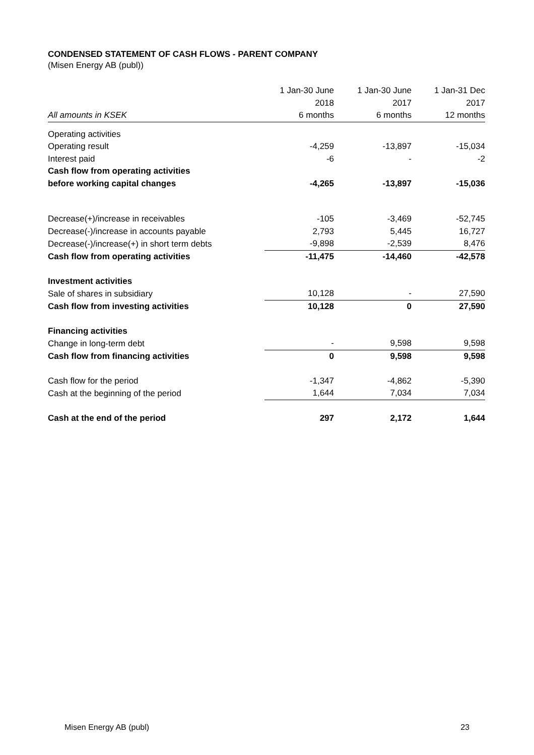CONDENSED STATEMENT OF CASH FLOWS - PARENT COMPANY
(Misen Energy AB (publ))
| | 1 Jan-30 June | 1 Jan-30 June | 1 Jan-31 Dec |
| --- | --- | --- | --- |
| | 2018 | 2017 | 2017 |
| All amounts in KSEK | 6 months | 6 months | 12 months |
| Operating activities | | | |
| Operating result | -4,259 | -13,897 | -15,034 |
| Interest paid | -6 | - | -2 |
| Cash flow from operating activities | | | |
| before working capital changes | -4,265 | -13,897 | -15,036 |
| Decrease(+)/increase in receivables | -105 | -3,469 | -52,745 |
| Decrease(-)/increase in accounts payable | 2,793 | 5,445 | 16,727 |
| Decrease(-)/increase(+) in short term debts | -9,898 | -2,539 | 8,476 |
| Cash flow from operating activities | -11,475 | -14,460 | -42,578 |
| Investment activities | | | |
| Sale of shares in subsidiary | 10,128 | - | 27,590 |
| Cash flow from investing activities | 10,128 | 0 | 27,590 |
| Financing activities | | | |
| Change in long-term debt | - | 9,598 | 9,598 |
| Cash flow from financing activities | 0 | 9,598 | 9,598 |
| Cash flow for the period | -1,347 | -4,862 | -5,390 |
| Cash at the beginning of the period | 1,644 | 7,034 | 7,034 |
| Cash at the end of the period | 297 | 2,172 | 1,644 |
Misen Energy AB (publ) 23